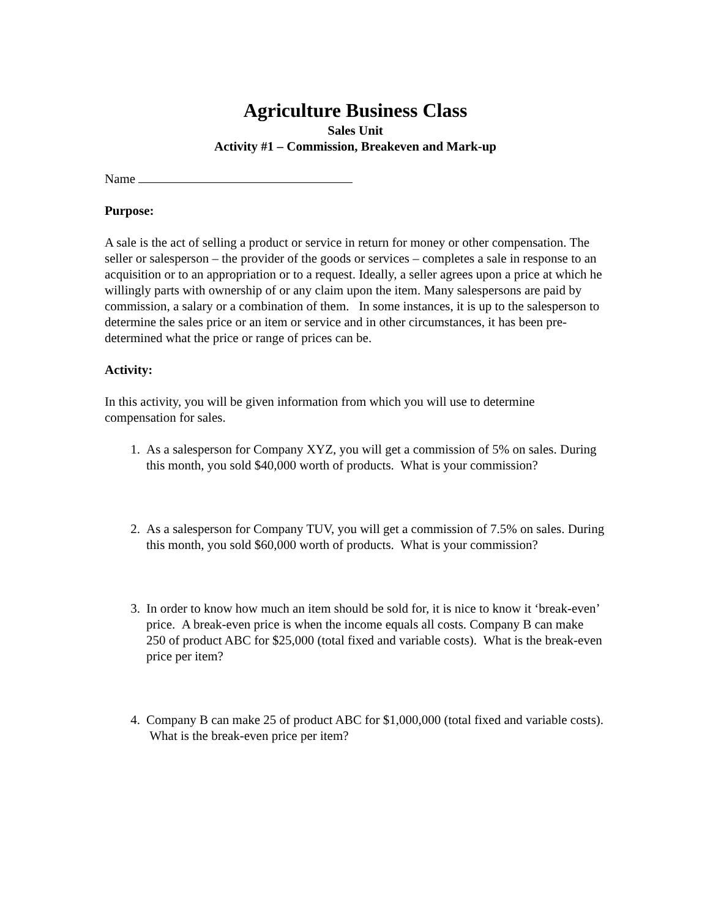Agriculture Business Class
Sales Unit
Activity #1 – Commission, Breakeven and Mark-up
Name
Purpose:
A sale is the act of selling a product or service in return for money or other compensation. The seller or salesperson – the provider of the goods or services – completes a sale in response to an acquisition or to an appropriation or to a request. Ideally, a seller agrees upon a price at which he willingly parts with ownership of or any claim upon the item. Many salespersons are paid by commission, a salary or a combination of them. In some instances, it is up to the salesperson to determine the sales price or an item or service and in other circumstances, it has been pre-determined what the price or range of prices can be.
Activity:
In this activity, you will be given information from which you will use to determine compensation for sales.
1. As a salesperson for Company XYZ, you will get a commission of 5% on sales. During this month, you sold $40,000 worth of products. What is your commission?
2. As a salesperson for Company TUV, you will get a commission of 7.5% on sales. During this month, you sold $60,000 worth of products. What is your commission?
3. In order to know how much an item should be sold for, it is nice to know it ‘break-even’ price. A break-even price is when the income equals all costs. Company B can make 250 of product ABC for $25,000 (total fixed and variable costs). What is the break-even price per item?
4. Company B can make 25 of product ABC for $1,000,000 (total fixed and variable costs). What is the break-even price per item?